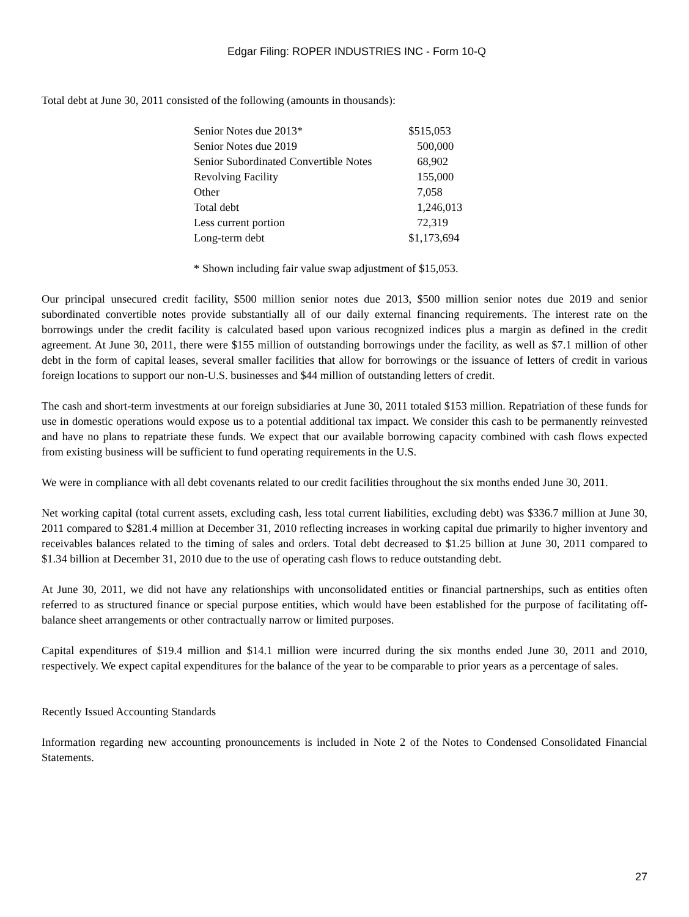Edgar Filing: ROPER INDUSTRIES INC - Form 10-Q
Total debt at June 30, 2011 consisted of the following (amounts in thousands):
| Senior Notes due 2013* | $515,053 |
| Senior Notes due 2019 | 500,000 |
| Senior Subordinated Convertible Notes | 68,902 |
| Revolving Facility | 155,000 |
| Other | 7,058 |
| Total debt | 1,246,013 |
| Less current portion | 72,319 |
| Long-term debt | $1,173,694 |
* Shown including fair value swap adjustment of $15,053.
Our principal unsecured credit facility, $500 million senior notes due 2013, $500 million senior notes due 2019 and senior subordinated convertible notes provide substantially all of our daily external financing requirements. The interest rate on the borrowings under the credit facility is calculated based upon various recognized indices plus a margin as defined in the credit agreement. At June 30, 2011, there were $155 million of outstanding borrowings under the facility, as well as $7.1 million of other debt in the form of capital leases, several smaller facilities that allow for borrowings or the issuance of letters of credit in various foreign locations to support our non-U.S. businesses and $44 million of outstanding letters of credit.
The cash and short-term investments at our foreign subsidiaries at June 30, 2011 totaled $153 million. Repatriation of these funds for use in domestic operations would expose us to a potential additional tax impact. We consider this cash to be permanently reinvested and have no plans to repatriate these funds. We expect that our available borrowing capacity combined with cash flows expected from existing business will be sufficient to fund operating requirements in the U.S.
We were in compliance with all debt covenants related to our credit facilities throughout the six months ended June 30, 2011.
Net working capital (total current assets, excluding cash, less total current liabilities, excluding debt) was $336.7 million at June 30, 2011 compared to $281.4 million at December 31, 2010 reflecting increases in working capital due primarily to higher inventory and receivables balances related to the timing of sales and orders. Total debt decreased to $1.25 billion at June 30, 2011 compared to $1.34 billion at December 31, 2010 due to the use of operating cash flows to reduce outstanding debt.
At June 30, 2011, we did not have any relationships with unconsolidated entities or financial partnerships, such as entities often referred to as structured finance or special purpose entities, which would have been established for the purpose of facilitating off-balance sheet arrangements or other contractually narrow or limited purposes.
Capital expenditures of $19.4 million and $14.1 million were incurred during the six months ended June 30, 2011 and 2010, respectively. We expect capital expenditures for the balance of the year to be comparable to prior years as a percentage of sales.
Recently Issued Accounting Standards
Information regarding new accounting pronouncements is included in Note 2 of the Notes to Condensed Consolidated Financial Statements.
27